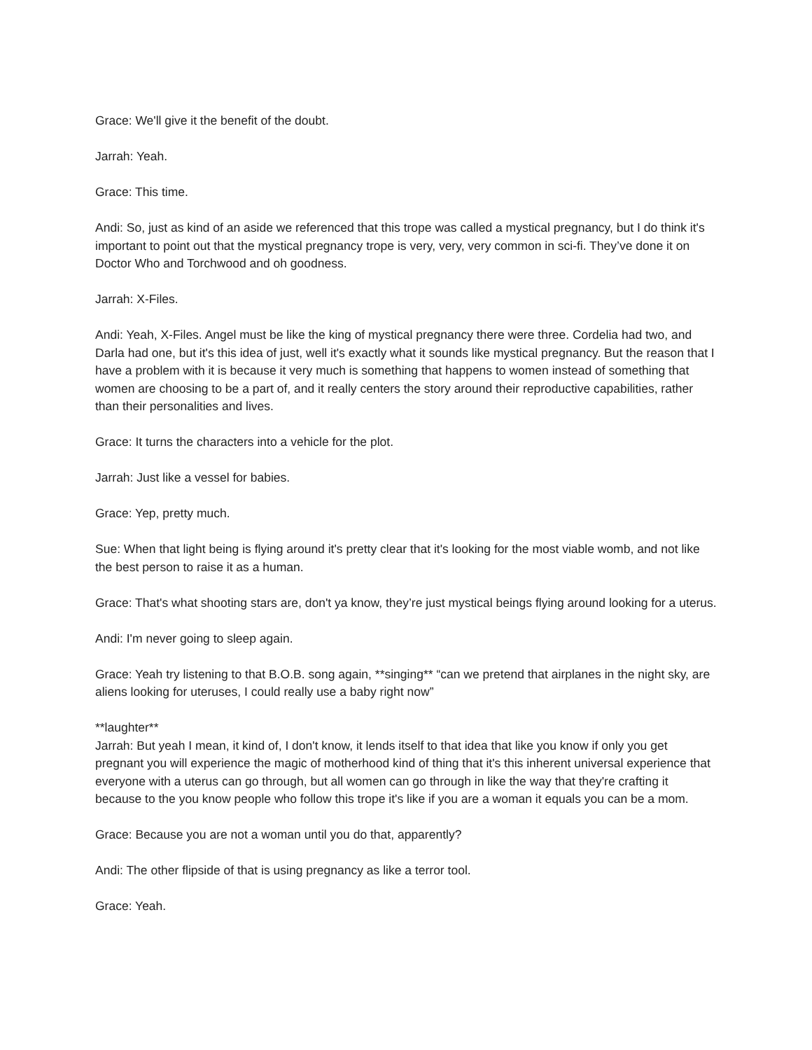Grace: We'll give it the benefit of the doubt.
Jarrah: Yeah.
Grace: This time.
Andi: So, just as kind of an aside we referenced that this trope was called a mystical pregnancy, but I do think it's important to point out that the mystical pregnancy trope is very, very, very common in sci-fi. They’ve done it on Doctor Who and Torchwood and oh goodness.
Jarrah: X-Files.
Andi: Yeah, X-Files. Angel must be like the king of mystical pregnancy there were three. Cordelia had two, and Darla had one, but it's this idea of just, well it's exactly what it sounds like mystical pregnancy. But the reason that I have a problem with it is because it very much is something that happens to women instead of something that women are choosing to be a part of, and it really centers the story around their reproductive capabilities, rather than their personalities and lives.
Grace: It turns the characters into a vehicle for the plot.
Jarrah: Just like a vessel for babies.
Grace: Yep, pretty much.
Sue: When that light being is flying around it's pretty clear that it's looking for the most viable womb, and not like the best person to raise it as a human.
Grace: That's what shooting stars are, don't ya know, they’re just mystical beings flying around looking for a uterus.
Andi: I'm never going to sleep again.
Grace: Yeah try listening to that B.O.B. song again, **singing** “can we pretend that airplanes in the night sky, are aliens looking for uteruses, I could really use a baby right now”
**laughter**
Jarrah: But yeah I mean, it kind of, I don't know, it lends itself to that idea that like you know if only you get pregnant you will experience the magic of motherhood kind of thing that it's this inherent universal experience that everyone with a uterus can go through, but all women can go through in like the way that they're crafting it because to the you know people who follow this trope it's like if you are a woman it equals you can be a mom.
Grace: Because you are not a woman until you do that, apparently?
Andi: The other flipside of that is using pregnancy as like a terror tool.
Grace: Yeah.